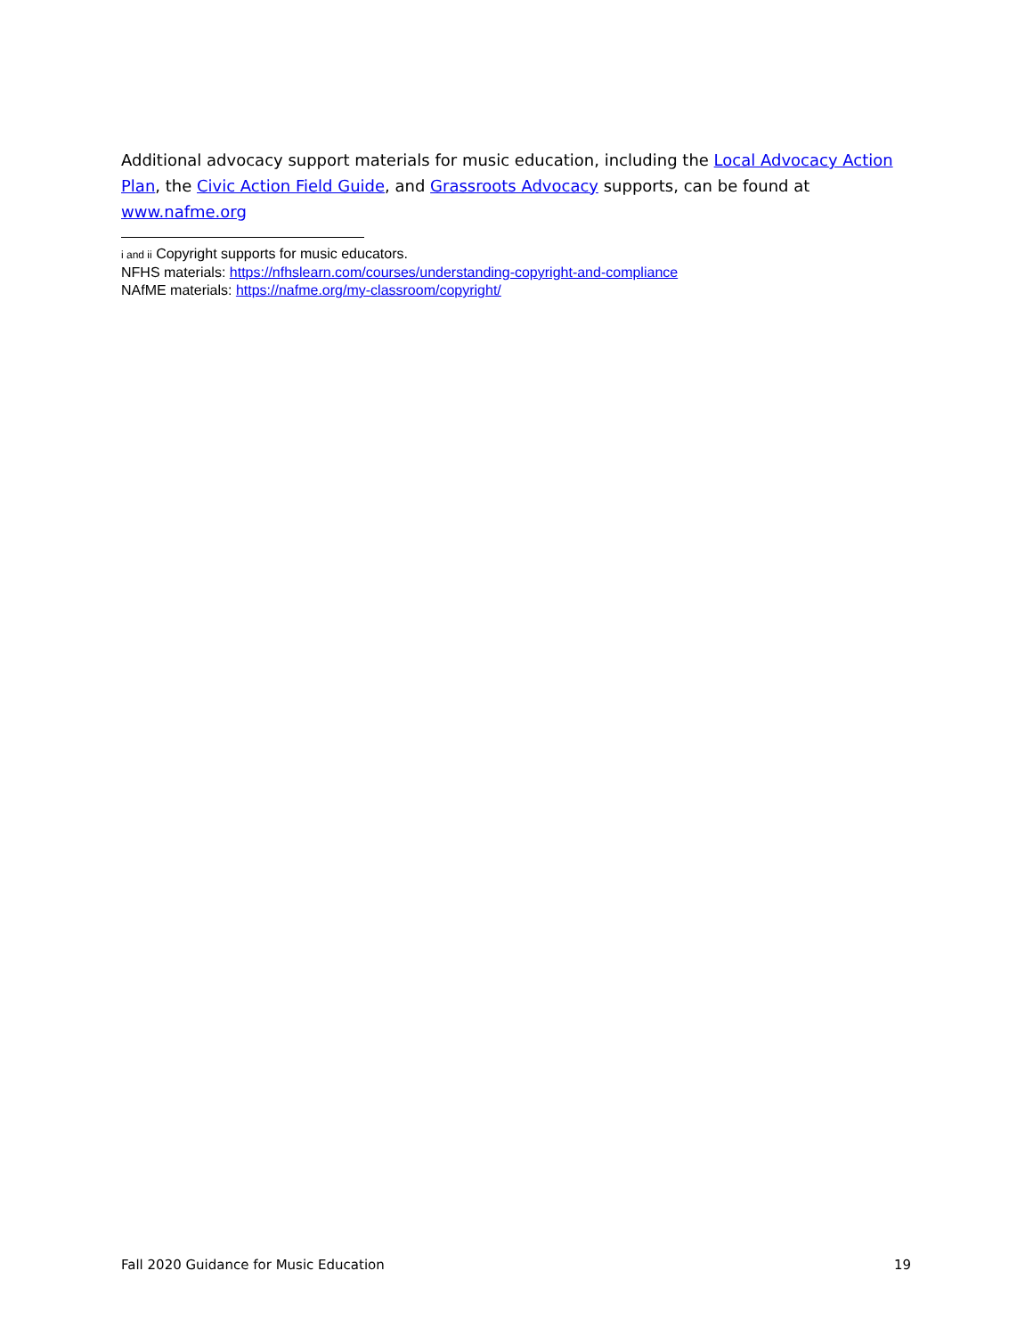Additional advocacy support materials for music education, including the Local Advocacy Action Plan, the Civic Action Field Guide, and Grassroots Advocacy supports, can be found at www.nafme.org
i and ii Copyright supports for music educators.
NFHS materials: https://nfhslearn.com/courses/understanding-copyright-and-compliance
NAfME materials: https://nafme.org/my-classroom/copyright/
Fall 2020 Guidance for Music Education 19